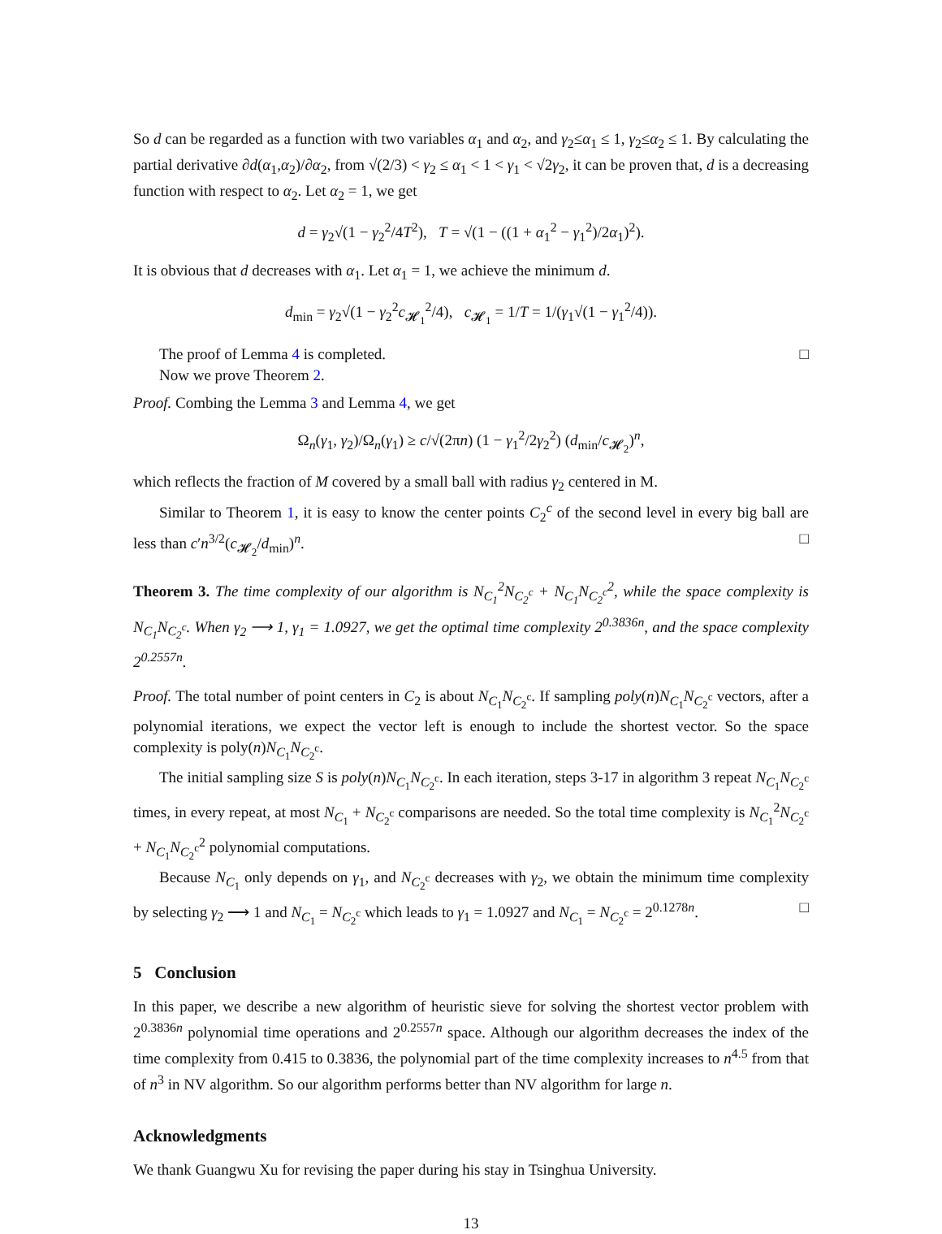So d can be regarded as a function with two variables α<sub>1</sub> and α<sub>2</sub>, and γ<sub>2</sub>≤α<sub>1</sub> ≤ 1, γ<sub>2</sub>≤α<sub>2</sub> ≤ 1. By calculating the partial derivative ∂d(α<sub>1</sub>,α<sub>2</sub>)/∂α<sub>2</sub>, from √(2/3) < γ<sub>2</sub> ≤ α<sub>1</sub> < 1 < γ<sub>1</sub> < √2γ<sub>2</sub>, it can be proven that, d is a decreasing function with respect to α<sub>2</sub>. Let α<sub>2</sub> = 1, we get
d = γ<sub>2</sub>√(1 − γ<sub>2</sub><sup>2</sup>/4T<sup>2</sup>), T = √(1 − ((1 + α<sub>1</sub><sup>2</sup> − γ<sub>1</sub><sup>2</sup>)/2α<sub>1</sub>)<sup>2</sup>).
It is obvious that d decreases with α<sub>1</sub>. Let α<sub>1</sub> = 1, we achieve the minimum d.
d<sub>min</sub> = γ<sub>2</sub>√(1 − γ<sub>2</sub><sup>2</sup>c<sub>𝓗<sub>1</sub></sub><sup>2</sup>/4), c<sub>𝓗<sub>1</sub></sub> = 1/T = 1/(γ<sub>1</sub>√(1 − γ<sub>1</sub><sup>2</sup>/4)).
The proof of Lemma 4 is completed. □
Now we prove Theorem 2.
Proof. Combing the Lemma 3 and Lemma 4, we get
Ω<sub>n</sub>(γ<sub>1</sub>, γ<sub>2</sub>)/Ω<sub>n</sub>(γ<sub>1</sub>) ≥ c/√(2πn) (1 − γ<sub>1</sub><sup>2</sup>/2γ<sub>2</sub><sup>2</sup>) (d<sub>min</sub>/c<sub>𝓗<sub>2</sub></sub>)<sup>n</sup>,
which reflects the fraction of M covered by a small ball with radius γ<sub>2</sub> centered in M.
Similar to Theorem 1, it is easy to know the center points C<sub>2</sub><sup>c</sup> of the second level in every big ball are less than c′n<sup>3/2</sup>(c<sub>𝓗<sub>2</sub></sub>/d<sub>min</sub>)<sup>n</sup>. □
Theorem 3. The time complexity of our algorithm is N<sub>C<sub>1</sub></sub><sup>2</sup>N<sub>C<sub>2</sub><sup>c</sup></sub> + N<sub>C<sub>1</sub></sub>N<sub>C<sub>2</sub><sup>c</sup></sub><sup>2</sup>, while the space complexity is N<sub>C<sub>1</sub></sub>N<sub>C<sub>2</sub><sup>c</sup></sub>. When γ<sub>2</sub> ⟶ 1, γ<sub>1</sub> = 1.0927, we get the optimal time complexity 2<sup>0.3836n</sup>, and the space complexity 2<sup>0.2557n</sup>.
Proof. The total number of point centers in C<sub>2</sub> is about N<sub>C<sub>1</sub></sub>N<sub>C<sub>2</sub><sup>c</sup></sub>. If sampling poly(n)N<sub>C<sub>1</sub></sub>N<sub>C<sub>2</sub><sup>c</sup></sub> vectors, after a polynomial iterations, we expect the vector left is enough to include the shortest vector. So the space complexity is poly(n)N<sub>C<sub>1</sub></sub>N<sub>C<sub>2</sub><sup>c</sup></sub>.
The initial sampling size S is poly(n)N<sub>C<sub>1</sub></sub>N<sub>C<sub>2</sub><sup>c</sup></sub>. In each iteration, steps 3-17 in algorithm 3 repeat N<sub>C<sub>1</sub></sub>N<sub>C<sub>2</sub><sup>c</sup></sub> times, in every repeat, at most N<sub>C<sub>1</sub></sub> + N<sub>C<sub>2</sub><sup>c</sup></sub> comparisons are needed. So the total time complexity is N<sub>C<sub>1</sub></sub><sup>2</sup>N<sub>C<sub>2</sub><sup>c</sup></sub> + N<sub>C<sub>1</sub></sub>N<sub>C<sub>2</sub><sup>c</sup></sub><sup>2</sup> polynomial computations.
Because N<sub>C<sub>1</sub></sub> only depends on γ<sub>1</sub>, and N<sub>C<sub>2</sub><sup>c</sup></sub> decreases with γ<sub>2</sub>, we obtain the minimum time complexity by selecting γ<sub>2</sub> ⟶ 1 and N<sub>C<sub>1</sub></sub> = N<sub>C<sub>2</sub><sup>c</sup></sub> which leads to γ<sub>1</sub> = 1.0927 and N<sub>C<sub>1</sub></sub> = N<sub>C<sub>2</sub><sup>c</sup></sub> = 2<sup>0.1278n</sup>. □
5 Conclusion
In this paper, we describe a new algorithm of heuristic sieve for solving the shortest vector problem with 2<sup>0.3836n</sup> polynomial time operations and 2<sup>0.2557n</sup> space. Although our algorithm decreases the index of the time complexity from 0.415 to 0.3836, the polynomial part of the time complexity increases to n<sup>4.5</sup> from that of n<sup>3</sup> in NV algorithm. So our algorithm performs better than NV algorithm for large n.
Acknowledgments
We thank Guangwu Xu for revising the paper during his stay in Tsinghua University.
13